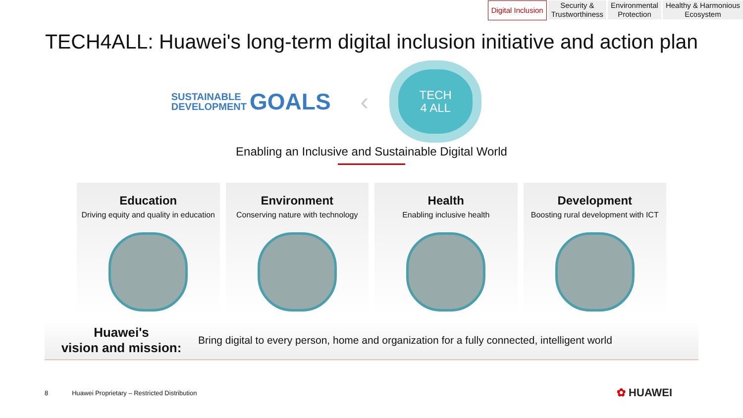Digital Inclusion Security &
Trustworthiness
Environmental
Protection
Healthy & Harmonious
Ecosystem
TECH4ALL: Huawei's long-term digital inclusion initiative and action plan
SUSTAINABLE
DEVELOPMENT
GOALS
‹
TECH
4 ALL
Enabling an Inclusive and Sustainable Digital World
Education
Driving equity and quality in education
Environment
Conserving nature with technology
Health
Enabling inclusive health
Development
Boosting rural development with ICT
Huawei's
vision and mission: Bring digital to every person, home and organization for a fully connected, intelligent world
8 Huawei Proprietary – Restricted Distribution
✿ HUAWEI